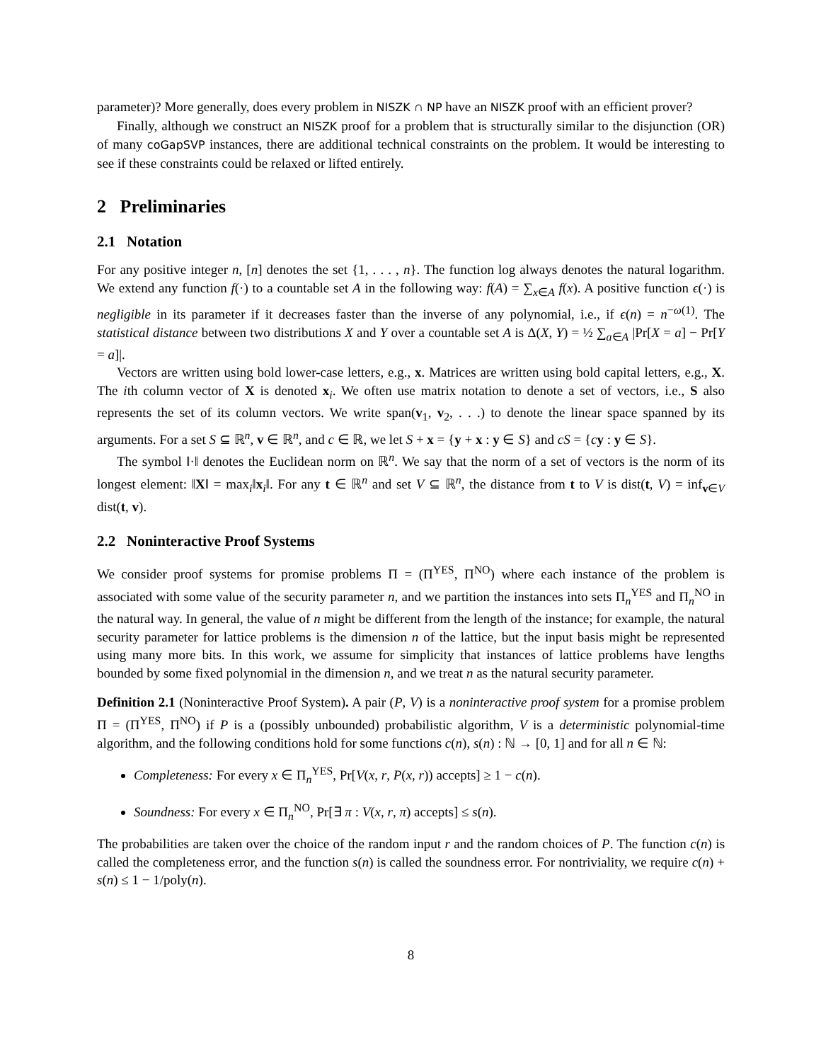parameter)? More generally, does every problem in NISZK ∩ NP have an NISZK proof with an efficient prover?
Finally, although we construct an NISZK proof for a problem that is structurally similar to the disjunction (OR) of many coGapSVP instances, there are additional technical constraints on the problem. It would be interesting to see if these constraints could be relaxed or lifted entirely.
2 Preliminaries
2.1 Notation
For any positive integer n, [n] denotes the set {1, . . . , n}. The function log always denotes the natural logarithm. We extend any function f(·) to a countable set A in the following way: f(A) = ∑<sub>x∈A</sub> f(x). A positive function ϵ(·) is negligible in its parameter if it decreases faster than the inverse of any polynomial, i.e., if ϵ(n) = n<sup>−ω(1)</sup>. The statistical distance between two distributions X and Y over a countable set A is Δ(X, Y) = ½ ∑<sub>a∈A</sub> |Pr[X = a] − Pr[Y = a]|.
Vectors are written using bold lower-case letters, e.g., x. Matrices are written using bold capital letters, e.g., X. The ith column vector of X is denoted x<sub>i</sub>. We often use matrix notation to denote a set of vectors, i.e., S also represents the set of its column vectors. We write span(v<sub>1</sub>, v<sub>2</sub>, . . .) to denote the linear space spanned by its arguments. For a set S ⊆ ℝ<sup>n</sup>, v ∈ ℝ<sup>n</sup>, and c ∈ ℝ, we let S + x = {y + x : y ∈ S} and cS = {cy : y ∈ S}.
The symbol ‖·‖ denotes the Euclidean norm on ℝ<sup>n</sup>. We say that the norm of a set of vectors is the norm of its longest element: ‖X‖ = max<sub>i</sub>‖x<sub>i</sub>‖. For any t ∈ ℝ<sup>n</sup> and set V ⊆ ℝ<sup>n</sup>, the distance from t to V is dist(t, V) = inf<sub>v∈V</sub> dist(t, v).
2.2 Noninteractive Proof Systems
We consider proof systems for promise problems Π = (Π<sup>YES</sup>, Π<sup>NO</sup>) where each instance of the problem is associated with some value of the security parameter n, and we partition the instances into sets Π<sub>n</sub><sup>YES</sup> and Π<sub>n</sub><sup>NO</sup> in the natural way. In general, the value of n might be different from the length of the instance; for example, the natural security parameter for lattice problems is the dimension n of the lattice, but the input basis might be represented using many more bits. In this work, we assume for simplicity that instances of lattice problems have lengths bounded by some fixed polynomial in the dimension n, and we treat n as the natural security parameter.
Definition 2.1 (Noninteractive Proof System). A pair (P, V) is a noninteractive proof system for a promise problem Π = (Π<sup>YES</sup>, Π<sup>NO</sup>) if P is a (possibly unbounded) probabilistic algorithm, V is a deterministic polynomial-time algorithm, and the following conditions hold for some functions c(n), s(n) : ℕ → [0, 1] and for all n ∈ ℕ:
Completeness: For every x ∈ Π<sub>n</sub><sup>YES</sup>, Pr[V(x, r, P(x, r)) accepts] ≥ 1 − c(n).
Soundness: For every x ∈ Π<sub>n</sub><sup>NO</sup>, Pr[∃ π : V(x, r, π) accepts] ≤ s(n).
The probabilities are taken over the choice of the random input r and the random choices of P. The function c(n) is called the completeness error, and the function s(n) is called the soundness error. For nontriviality, we require c(n) + s(n) ≤ 1 − 1/poly(n).
8